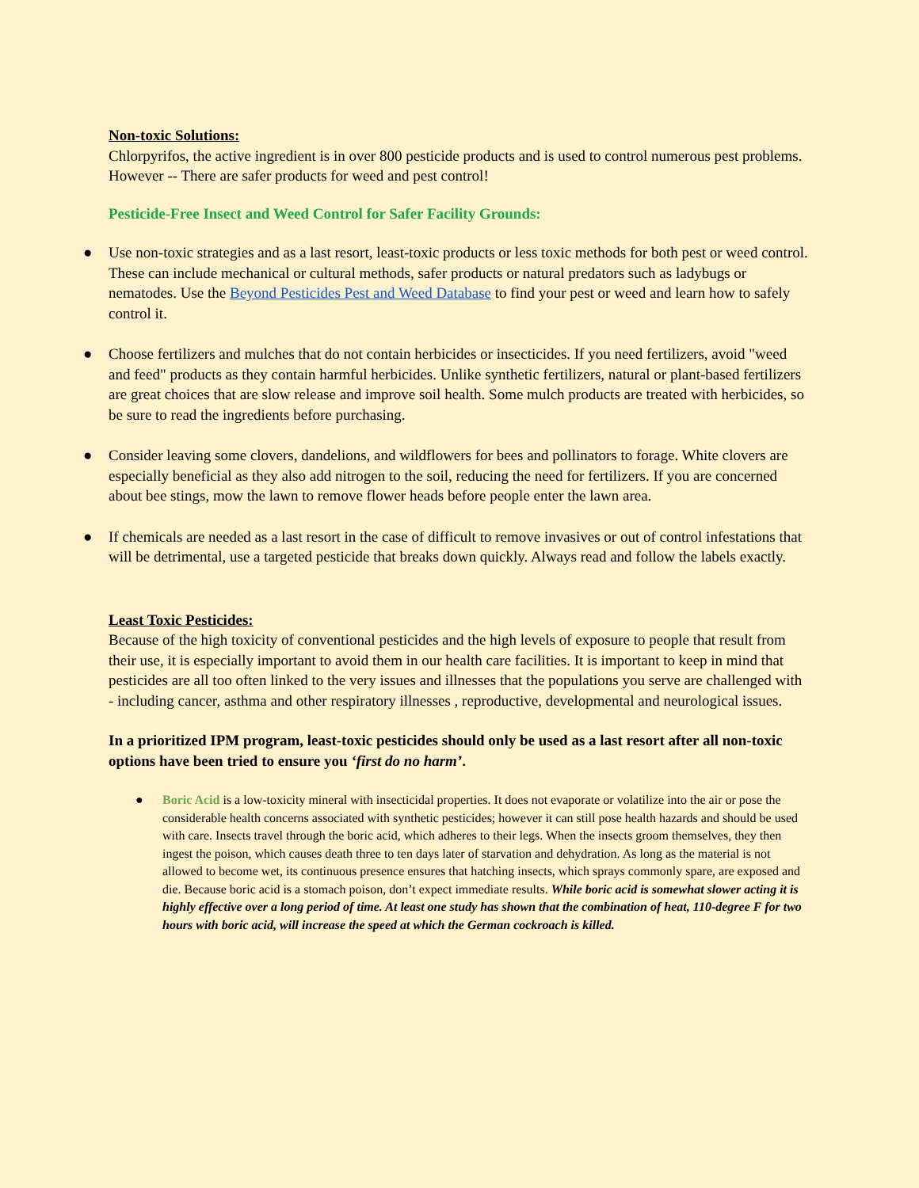Non-toxic Solutions:
Chlorpyrifos, the active ingredient is in over 800 pesticide products and is used to control numerous pest problems. However -- There are safer products for weed and pest control!
Pesticide-Free Insect and Weed Control for Safer Facility Grounds:
● Use non-toxic strategies and as a last resort, least-toxic products or less toxic methods for both pest or weed control. These can include mechanical or cultural methods, safer products or natural predators such as ladybugs or nematodes. Use the Beyond Pesticides Pest and Weed Database to find your pest or weed and learn how to safely control it.
● Choose fertilizers and mulches that do not contain herbicides or insecticides. If you need fertilizers, avoid "weed and feed" products as they contain harmful herbicides. Unlike synthetic fertilizers, natural or plant-based fertilizers are great choices that are slow release and improve soil health. Some mulch products are treated with herbicides, so be sure to read the ingredients before purchasing.
● Consider leaving some clovers, dandelions, and wildflowers for bees and pollinators to forage. White clovers are especially beneficial as they also add nitrogen to the soil, reducing the need for fertilizers. If you are concerned about bee stings, mow the lawn to remove flower heads before people enter the lawn area.
● If chemicals are needed as a last resort in the case of difficult to remove invasives or out of control infestations that will be detrimental, use a targeted pesticide that breaks down quickly. Always read and follow the labels exactly.
Least Toxic Pesticides:
Because of the high toxicity of conventional pesticides and the high levels of exposure to people that result from their use, it is especially important to avoid them in our health care facilities. It is important to keep in mind that pesticides are all too often linked to the very issues and illnesses that the populations you serve are challenged with - including cancer, asthma and other respiratory illnesses , reproductive, developmental and neurological issues.
In a prioritized IPM program, least-toxic pesticides should only be used as a last resort after all non-toxic options have been tried to ensure you ‘first do no harm’.
● Boric Acid is a low-toxicity mineral with insecticidal properties. It does not evaporate or volatilize into the air or pose the considerable health concerns associated with synthetic pesticides; however it can still pose health hazards and should be used with care. Insects travel through the boric acid, which adheres to their legs. When the insects groom themselves, they then ingest the poison, which causes death three to ten days later of starvation and dehydration. As long as the material is not allowed to become wet, its continuous presence ensures that hatching insects, which sprays commonly spare, are exposed and die. Because boric acid is a stomach poison, don’t expect immediate results. While boric acid is somewhat slower acting it is highly effective over a long period of time. At least one study has shown that the combination of heat, 110-degree F for two hours with boric acid, will increase the speed at which the German cockroach is killed.